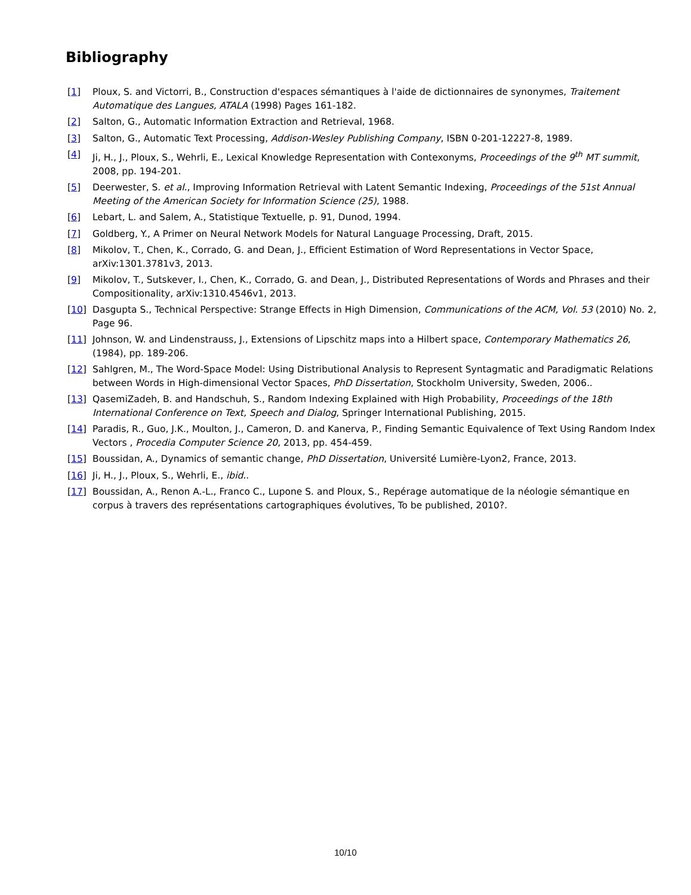Bibliography
[1] Ploux, S. and Victorri, B., Construction d'espaces sémantiques à l'aide de dictionnaires de synonymes, Traitement Automatique des Langues, ATALA (1998) Pages 161-182.
[2] Salton, G., Automatic Information Extraction and Retrieval, 1968.
[3] Salton, G., Automatic Text Processing, Addison-Wesley Publishing Company, ISBN 0-201-12227-8, 1989.
[4] Ji, H., J., Ploux, S., Wehrli, E., Lexical Knowledge Representation with Contexonyms, Proceedings of the 9<sup>th</sup> MT summit, 2008, pp. 194-201.
[5] Deerwester, S. et al., Improving Information Retrieval with Latent Semantic Indexing, Proceedings of the 51st Annual Meeting of the American Society for Information Science (25), 1988.
[6] Lebart, L. and Salem, A., Statistique Textuelle, p. 91, Dunod, 1994.
[7] Goldberg, Y., A Primer on Neural Network Models for Natural Language Processing, Draft, 2015.
[8] Mikolov, T., Chen, K., Corrado, G. and Dean, J., Efficient Estimation of Word Representations in Vector Space, arXiv:1301.3781v3, 2013.
[9] Mikolov, T., Sutskever, I., Chen, K., Corrado, G. and Dean, J., Distributed Representations of Words and Phrases and their Compositionality, arXiv:1310.4546v1, 2013.
[10] Dasgupta S., Technical Perspective: Strange Effects in High Dimension, Communications of the ACM, Vol. 53 (2010) No. 2, Page 96.
[11] Johnson, W. and Lindenstrauss, J., Extensions of Lipschitz maps into a Hilbert space, Contemporary Mathematics 26, (1984), pp. 189-206.
[12] Sahlgren, M., The Word-Space Model: Using Distributional Analysis to Represent Syntagmatic and Paradigmatic Relations between Words in High-dimensional Vector Spaces, PhD Dissertation, Stockholm University, Sweden, 2006..
[13] QasemiZadeh, B. and Handschuh, S., Random Indexing Explained with High Probability, Proceedings of the 18th International Conference on Text, Speech and Dialog, Springer International Publishing, 2015.
[14] Paradis, R., Guo, J.K., Moulton, J., Cameron, D. and Kanerva, P., Finding Semantic Equivalence of Text Using Random Index Vectors , Procedia Computer Science 20, 2013, pp. 454-459.
[15] Boussidan, A., Dynamics of semantic change, PhD Dissertation, Université Lumière-Lyon2, France, 2013.
[16] Ji, H., J., Ploux, S., Wehrli, E., ibid..
[17] Boussidan, A., Renon A.-L., Franco C., Lupone S. and Ploux, S., Repérage automatique de la néologie sémantique en corpus à travers des représentations cartographiques évolutives, To be published, 2010?.
10/10